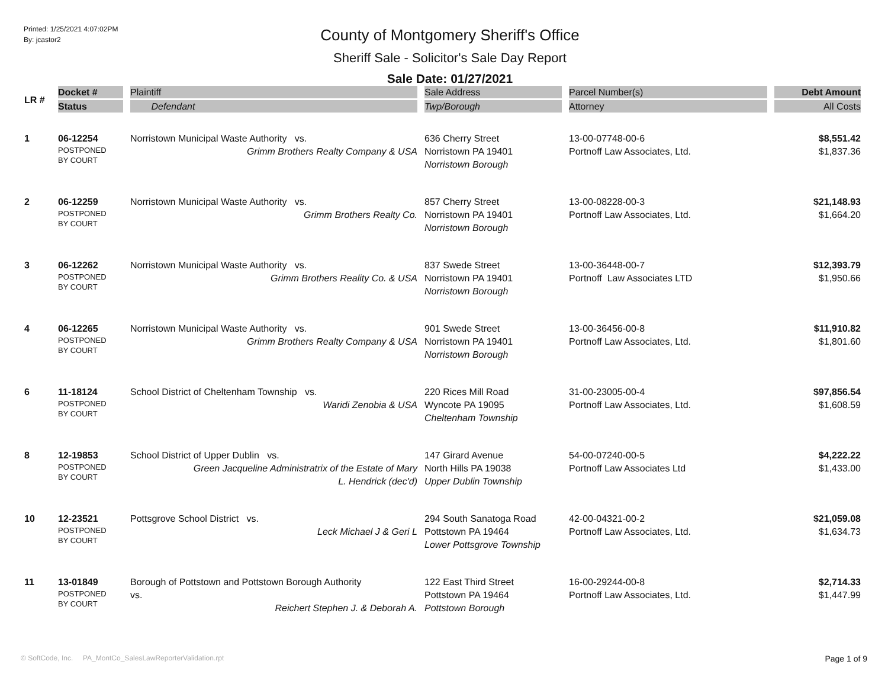Printed: 1/25/2021 4:07:02PM
By: jcastor2
County of Montgomery Sheriff's Office
Sheriff Sale - Solicitor's Sale Day Report
Sale Date: 01/27/2021
| LR # | Docket # Status | Plaintiff Defendant | Sale Address Twp/Borough | Parcel Number(s) Attorney | Debt Amount All Costs |
| --- | --- | --- | --- | --- | --- |
| 1 | 06-12254 POSTPONED BY COURT | Norristown Municipal Waste Authority vs. Grimm Brothers Realty Company & USA | 636 Cherry Street Norristown PA 19401 Norristown Borough | 13-00-07748-00-6 Portnoff Law Associates, Ltd. | $8,551.42 $1,837.36 |
| 2 | 06-12259 POSTPONED BY COURT | Norristown Municipal Waste Authority vs. Grimm Brothers Realty Co. | 857 Cherry Street Norristown PA 19401 Norristown Borough | 13-00-08228-00-3 Portnoff Law Associates, Ltd. | $21,148.93 $1,664.20 |
| 3 | 06-12262 POSTPONED BY COURT | Norristown Municipal Waste Authority vs. Grimm Brothers Reality Co. & USA | 837 Swede Street Norristown PA 19401 Norristown Borough | 13-00-36448-00-7 Portnoff Law Associates LTD | $12,393.79 $1,950.66 |
| 4 | 06-12265 POSTPONED BY COURT | Norristown Municipal Waste Authority vs. Grimm Brothers Realty Company & USA | 901 Swede Street Norristown PA 19401 Norristown Borough | 13-00-36456-00-8 Portnoff Law Associates, Ltd. | $11,910.82 $1,801.60 |
| 6 | 11-18124 POSTPONED BY COURT | School District of Cheltenham Township vs. Waridi Zenobia & USA | 220 Rices Mill Road Wyncote PA 19095 Cheltenham Township | 31-00-23005-00-4 Portnoff Law Associates, Ltd. | $97,856.54 $1,608.59 |
| 8 | 12-19853 POSTPONED BY COURT | School District of Upper Dublin vs. Green Jacqueline Administratrix of the Estate of Mary L. Hendrick (dec'd) | 147 Girard Avenue North Hills PA 19038 Upper Dublin Township | 54-00-07240-00-5 Portnoff Law Associates Ltd | $4,222.22 $1,433.00 |
| 10 | 12-23521 POSTPONED BY COURT | Pottsgrove School District vs. Leck Michael J & Geri L | 294 South Sanatoga Road Pottstown PA 19464 Lower Pottsgrove Township | 42-00-04321-00-2 Portnoff Law Associates, Ltd. | $21,059.08 $1,634.73 |
| 11 | 13-01849 POSTPONED BY COURT | Borough of Pottstown and Pottstown Borough Authority vs. Reichert Stephen J. & Deborah A. | 122 East Third Street Pottstown PA 19464 Pottstown Borough | 16-00-29244-00-8 Portnoff Law Associates, Ltd. | $2,714.33 $1,447.99 |
© SoftCode, Inc. PA_MontCo_SalesLawReporterValidation.rpt Page 1 of 9